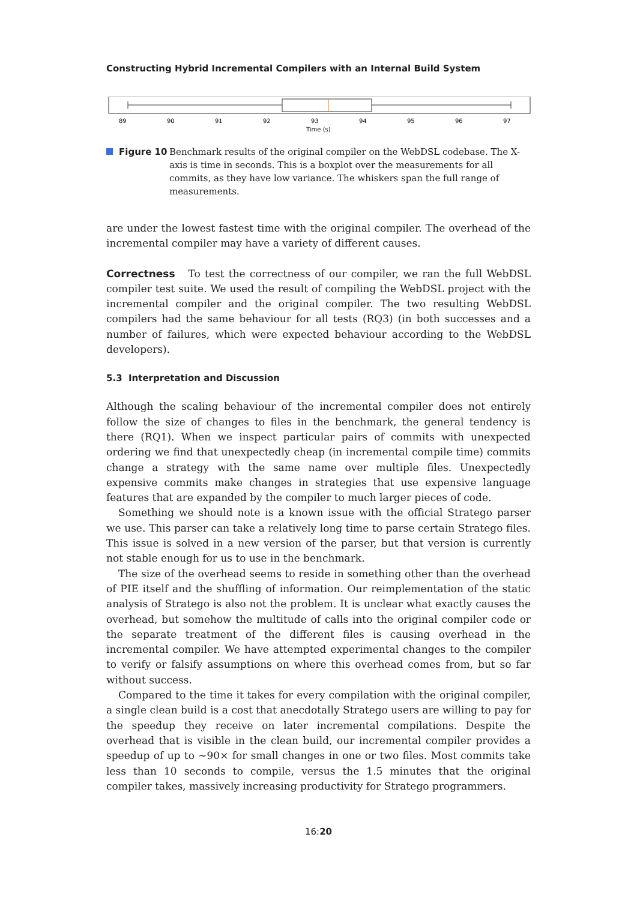Constructing Hybrid Incremental Compilers with an Internal Build System
89
90
91
92
93
94
95
96
97
Time (s)
Figure 10 Benchmark results of the original compiler on the WebDSL codebase. The X-axis is time in seconds. This is a boxplot over the measurements for all commits, as they have low variance. The whiskers span the full range of measurements.
are under the lowest fastest time with the original compiler. The overhead of the incremental compiler may have a variety of different causes.
Correctness To test the correctness of our compiler, we ran the full WebDSL compiler test suite. We used the result of compiling the WebDSL project with the incremental compiler and the original compiler. The two resulting WebDSL compilers had the same behaviour for all tests (RQ3) (in both successes and a number of failures, which were expected behaviour according to the WebDSL developers).
5.3 Interpretation and Discussion
Although the scaling behaviour of the incremental compiler does not entirely follow the size of changes to files in the benchmark, the general tendency is there (RQ1). When we inspect particular pairs of commits with unexpected ordering we find that unexpectedly cheap (in incremental compile time) commits change a strategy with the same name over multiple files. Unexpectedly expensive commits make changes in strategies that use expensive language features that are expanded by the compiler to much larger pieces of code.
Something we should note is a known issue with the official Stratego parser we use. This parser can take a relatively long time to parse certain Stratego files. This issue is solved in a new version of the parser, but that version is currently not stable enough for us to use in the benchmark.
The size of the overhead seems to reside in something other than the overhead of PIE itself and the shuffling of information. Our reimplementation of the static analysis of Stratego is also not the problem. It is unclear what exactly causes the overhead, but somehow the multitude of calls into the original compiler code or the separate treatment of the different files is causing overhead in the incremental compiler. We have attempted experimental changes to the compiler to verify or falsify assumptions on where this overhead comes from, but so far without success.
Compared to the time it takes for every compilation with the original compiler, a single clean build is a cost that anecdotally Stratego users are willing to pay for the speedup they receive on later incremental compilations. Despite the overhead that is visible in the clean build, our incremental compiler provides a speedup of up to ∼90× for small changes in one or two files. Most commits take less than 10 seconds to compile, versus the 1.5 minutes that the original compiler takes, massively increasing productivity for Stratego programmers.
16:20